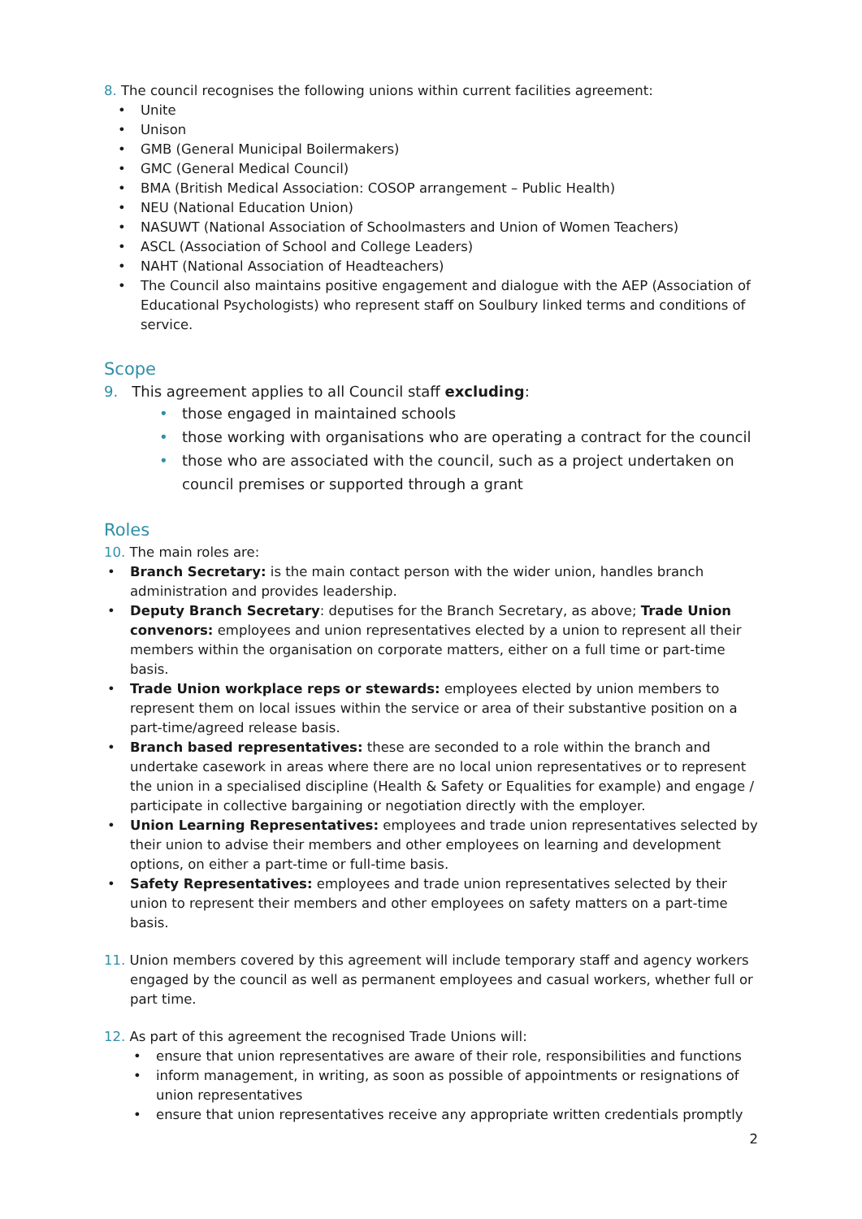8. The council recognises the following unions within current facilities agreement:
• Unite
• Unison
• GMB (General Municipal Boilermakers)
• GMC (General Medical Council)
• BMA (British Medical Association: COSOP arrangement – Public Health)
• NEU (National Education Union)
• NASUWT (National Association of Schoolmasters and Union of Women Teachers)
• ASCL (Association of School and College Leaders)
• NAHT (National Association of Headteachers)
• The Council also maintains positive engagement and dialogue with the AEP (Association of Educational Psychologists) who represent staff on Soulbury linked terms and conditions of service.
Scope
9. This agreement applies to all Council staff excluding:
• those engaged in maintained schools
• those working with organisations who are operating a contract for the council
• those who are associated with the council, such as a project undertaken on council premises or supported through a grant
Roles
10. The main roles are:
• Branch Secretary: is the main contact person with the wider union, handles branch administration and provides leadership.
• Deputy Branch Secretary: deputises for the Branch Secretary, as above; Trade Union convenors: employees and union representatives elected by a union to represent all their members within the organisation on corporate matters, either on a full time or part-time basis.
• Trade Union workplace reps or stewards: employees elected by union members to represent them on local issues within the service or area of their substantive position on a part-time/agreed release basis.
• Branch based representatives: these are seconded to a role within the branch and undertake casework in areas where there are no local union representatives or to represent the union in a specialised discipline (Health & Safety or Equalities for example) and engage / participate in collective bargaining or negotiation directly with the employer.
• Union Learning Representatives: employees and trade union representatives selected by their union to advise their members and other employees on learning and development options, on either a part-time or full-time basis.
• Safety Representatives: employees and trade union representatives selected by their union to represent their members and other employees on safety matters on a part-time basis.
11. Union members covered by this agreement will include temporary staff and agency workers engaged by the council as well as permanent employees and casual workers, whether full or part time.
12. As part of this agreement the recognised Trade Unions will:
• ensure that union representatives are aware of their role, responsibilities and functions
• inform management, in writing, as soon as possible of appointments or resignations of union representatives
• ensure that union representatives receive any appropriate written credentials promptly
2